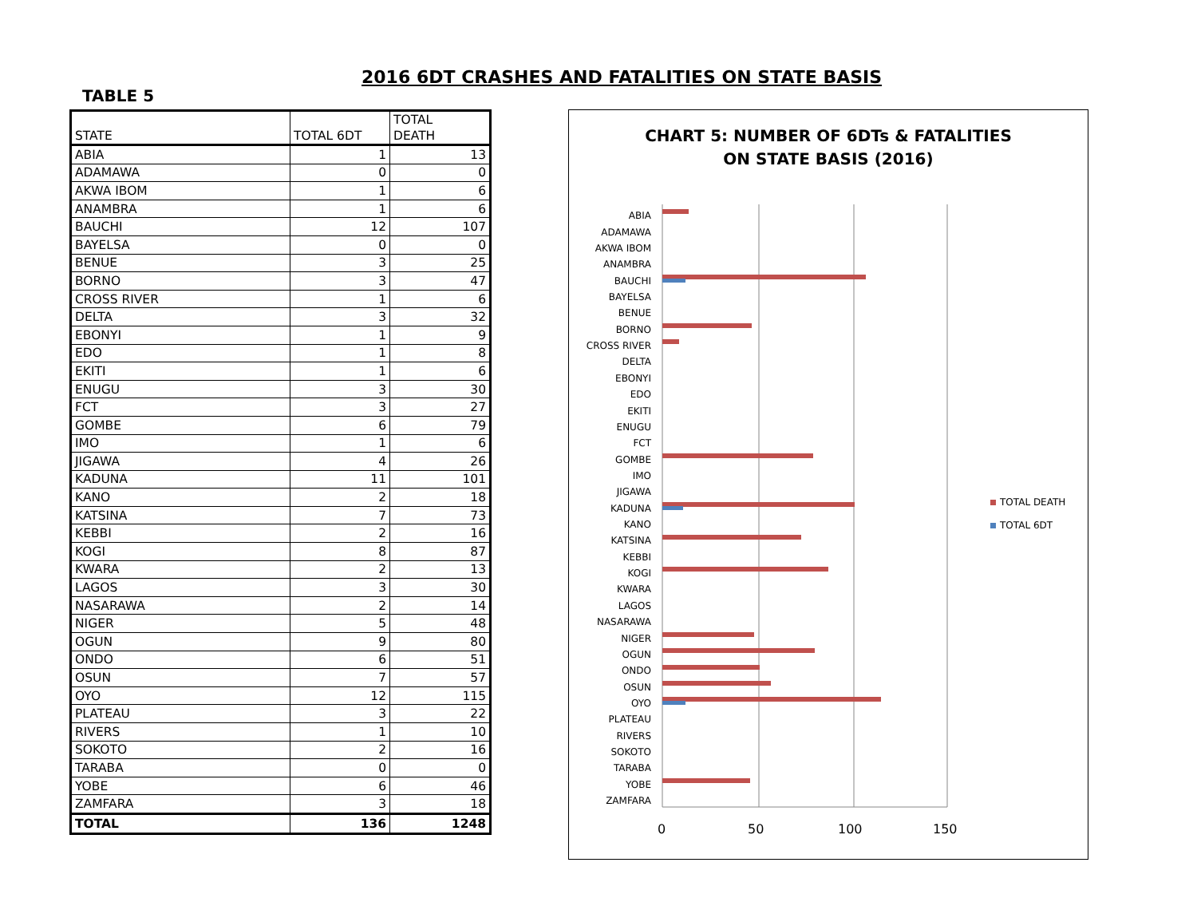2016 6DT CRASHES AND FATALITIES ON STATE BASIS
TABLE 5
| STATE | TOTAL 6DT | TOTAL DEATH |
| --- | --- | --- |
| ABIA | 1 | 13 |
| ADAMAWA | 0 | 0 |
| AKWA IBOM | 1 | 6 |
| ANAMBRA | 1 | 6 |
| BAUCHI | 12 | 107 |
| BAYELSA | 0 | 0 |
| BENUE | 3 | 25 |
| BORNO | 3 | 47 |
| CROSS RIVER | 1 | 6 |
| DELTA | 3 | 32 |
| EBONYI | 1 | 9 |
| EDO | 1 | 8 |
| EKITI | 1 | 6 |
| ENUGU | 3 | 30 |
| FCT | 3 | 27 |
| GOMBE | 6 | 79 |
| IMO | 1 | 6 |
| JIGAWA | 4 | 26 |
| KADUNA | 11 | 101 |
| KANO | 2 | 18 |
| KATSINA | 7 | 73 |
| KEBBI | 2 | 16 |
| KOGI | 8 | 87 |
| KWARA | 2 | 13 |
| LAGOS | 3 | 30 |
| NASARAWA | 2 | 14 |
| NIGER | 5 | 48 |
| OGUN | 9 | 80 |
| ONDO | 6 | 51 |
| OSUN | 7 | 57 |
| OYO | 12 | 115 |
| PLATEAU | 3 | 22 |
| RIVERS | 1 | 10 |
| SOKOTO | 2 | 16 |
| TARABA | 0 | 0 |
| YOBE | 6 | 46 |
| ZAMFARA | 3 | 18 |
| TOTAL | 136 | 1248 |
CHART 5: NUMBER OF 6DTs & FATALITIES
ON STATE BASIS (2016)
0
50
100
150
ABIA
ADAMAWA
AKWA IBOM
ANAMBRA
BAUCHI
BAYELSA
BENUE
BORNO
CROSS RIVER
DELTA
EBONYI
EDO
EKITI
ENUGU
FCT
GOMBE
IMO
JIGAWA
KADUNA
KANO
KATSINA
KEBBI
KOGI
KWARA
LAGOS
NASARAWA
NIGER
OGUN
ONDO
OSUN
OYO
PLATEAU
RIVERS
SOKOTO
TARABA
YOBE
ZAMFARA
TOTAL DEATH
TOTAL 6DT